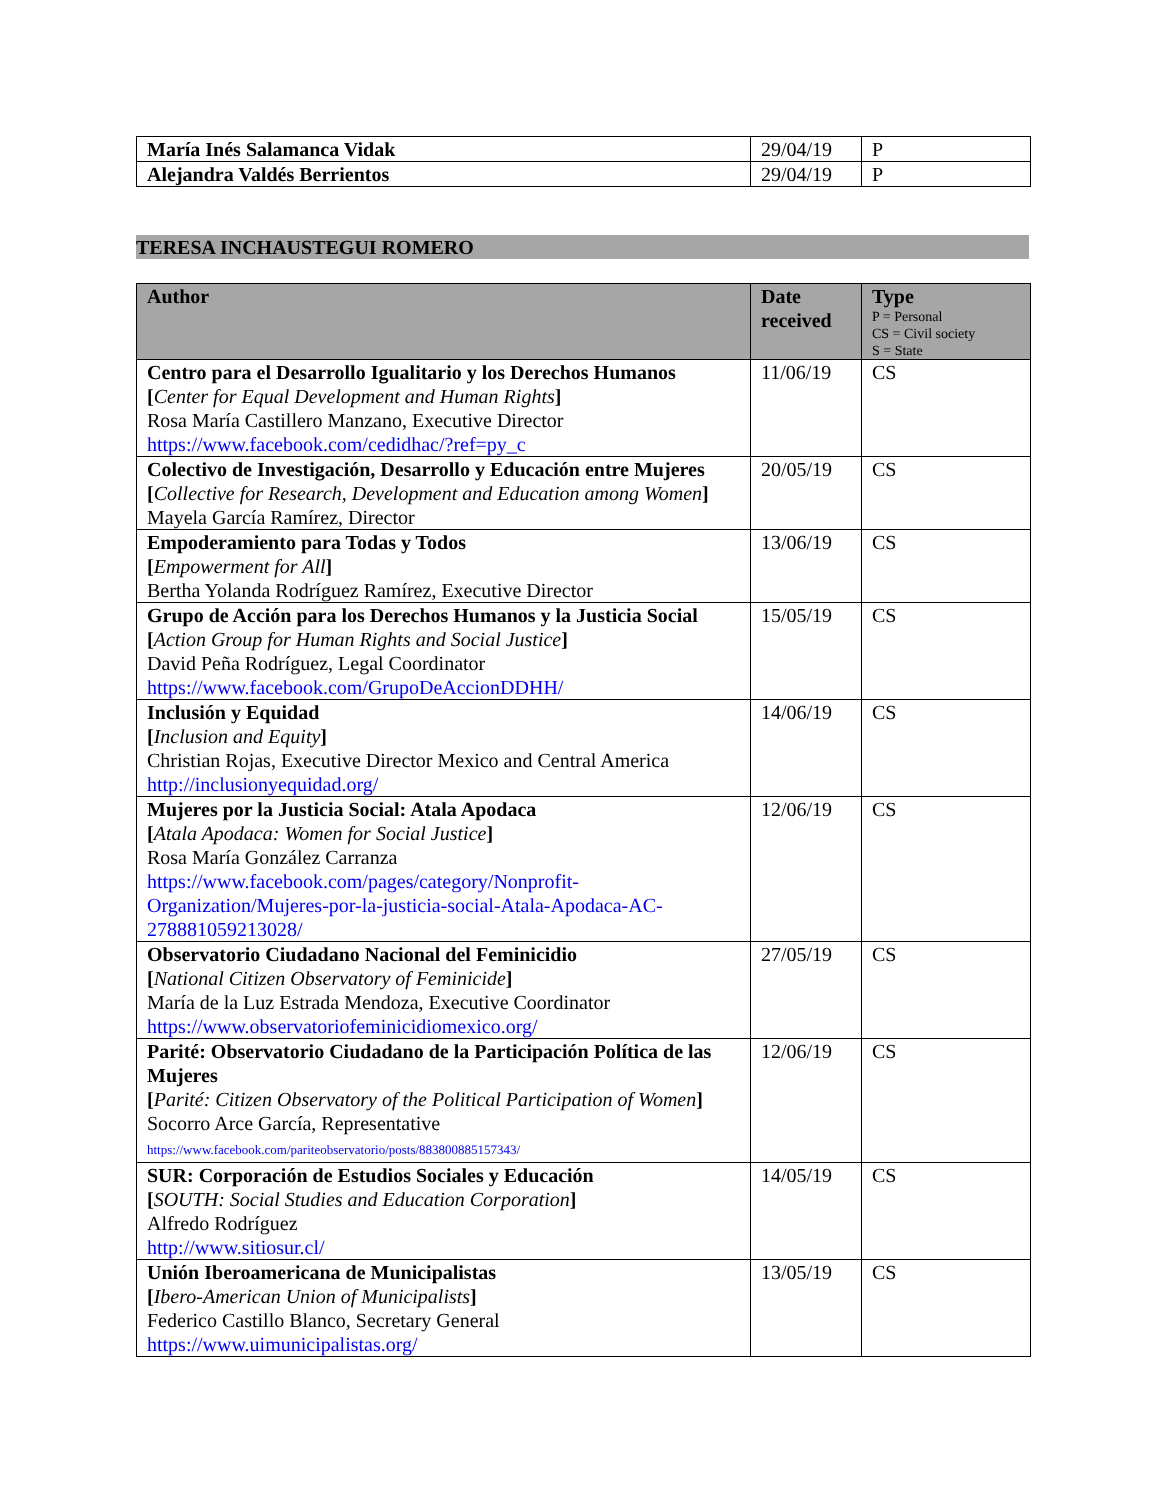| María Inés Salamanca Vidak | 29/04/19 | P |
| Alejandra Valdés Berrientos | 29/04/19 | P |
TERESA INCHAUSTEGUI ROMERO
| Author | Date received | Type P = Personal CS = Civil society S = State |
| --- | --- | --- |
| Centro para el Desarrollo Igualitario y los Derechos Humanos [ Center for Equal Development and Human Rights ] Rosa María Castillero Manzano, Executive Director https://www.facebook.com/cedidhac/?ref=py_c | 11/06/19 | CS |
| Colectivo de Investigación, Desarrollo y Educación entre Mujeres [ Collective for Research, Development and Education among Women ] Mayela García Ramírez, Director | 20/05/19 | CS |
| Empoderamiento para Todas y Todos [ Empowerment for All ] Bertha Yolanda Rodríguez Ramírez, Executive Director | 13/06/19 | CS |
| Grupo de Acción para los Derechos Humanos y la Justicia Social [ Action Group for Human Rights and Social Justice ] David Peña Rodríguez, Legal Coordinator https://www.facebook.com/GrupoDeAccionDDHH/ | 15/05/19 | CS |
| Inclusión y Equidad [ Inclusion and Equity ] Christian Rojas, Executive Director Mexico and Central America http://inclusionyequidad.org/ | 14/06/19 | CS |
| Mujeres por la Justicia Social: Atala Apodaca [ Atala Apodaca: Women for Social Justice ] Rosa María González Carranza https://www.facebook.com/pages/category/Nonprofit-Organization/Mujeres-por-la-justicia-social-Atala-Apodaca-AC-278881059213028/ | 12/06/19 | CS |
| Observatorio Ciudadano Nacional del Feminicidio [ National Citizen Observatory of Feminicide ] María de la Luz Estrada Mendoza, Executive Coordinator https://www.observatoriofeminicidiomexico.org/ | 27/05/19 | CS |
| Parité: Observatorio Ciudadano de la Participación Política de las Mujeres [ Parité: Citizen Observatory of the Political Participation of Women ] Socorro Arce García, Representative https://www.facebook.com/pariteobservatorio/posts/883800885157343/ | 12/06/19 | CS |
| SUR: Corporación de Estudios Sociales y Educación [ SOUTH: Social Studies and Education Corporation ] Alfredo Rodríguez http://www.sitiosur.cl/ | 14/05/19 | CS |
| Unión Iberoamericana de Municipalistas [ Ibero-American Union of Municipalists ] Federico Castillo Blanco, Secretary General https://www.uimunicipalistas.org/ | 13/05/19 | CS |